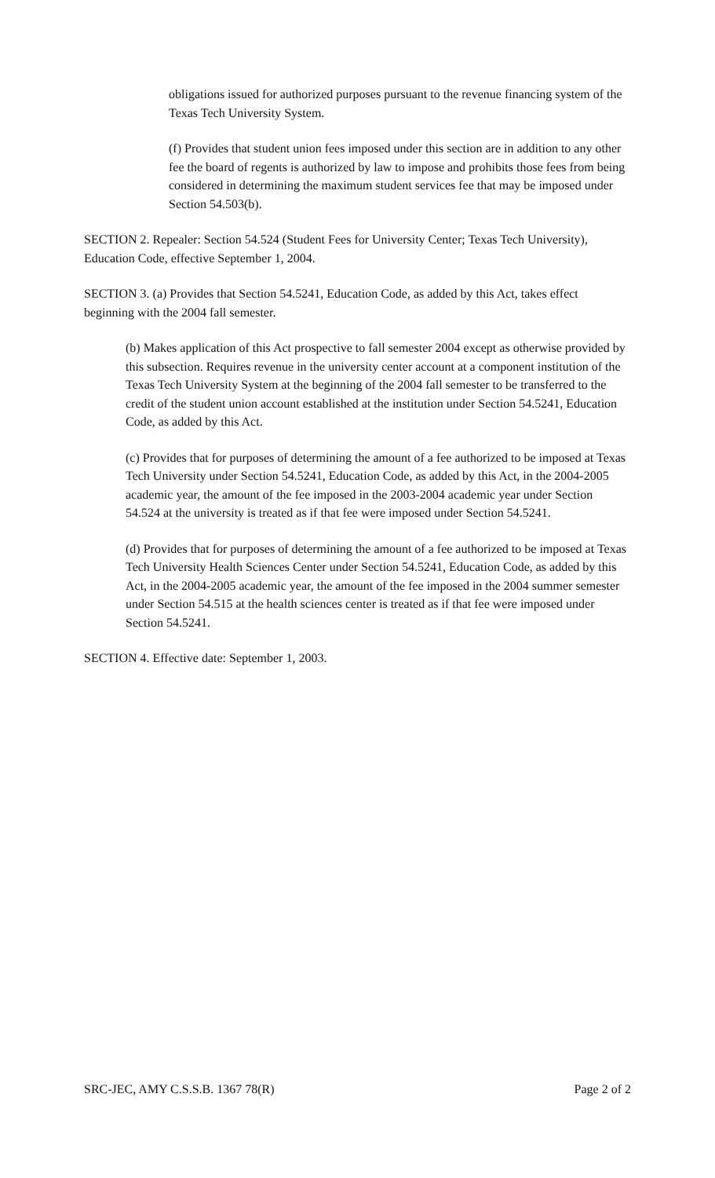obligations issued for authorized purposes pursuant to the revenue financing system of the Texas Tech University System.
(f) Provides that student union fees imposed under this section are in addition to any other fee the board of regents is authorized by law to impose and prohibits those fees from being considered in determining the maximum student services fee that may be imposed under Section 54.503(b).
SECTION 2. Repealer: Section 54.524 (Student Fees for University Center; Texas Tech University), Education Code, effective September 1, 2004.
SECTION 3. (a) Provides that Section 54.5241, Education Code, as added by this Act, takes effect beginning with the 2004 fall semester.
(b) Makes application of this Act prospective to fall semester 2004 except as otherwise provided by this subsection. Requires revenue in the university center account at a component institution of the Texas Tech University System at the beginning of the 2004 fall semester to be transferred to the credit of the student union account established at the institution under Section 54.5241, Education Code, as added by this Act.
(c) Provides that for purposes of determining the amount of a fee authorized to be imposed at Texas Tech University under Section 54.5241, Education Code, as added by this Act, in the 2004-2005 academic year, the amount of the fee imposed in the 2003-2004 academic year under Section 54.524 at the university is treated as if that fee were imposed under Section 54.5241.
(d) Provides that for purposes of determining the amount of a fee authorized to be imposed at Texas Tech University Health Sciences Center under Section 54.5241, Education Code, as added by this Act, in the 2004-2005 academic year, the amount of the fee imposed in the 2004 summer semester under Section 54.515 at the health sciences center is treated as if that fee were imposed under Section 54.5241.
SECTION 4. Effective date: September 1, 2003.
SRC-JEC, AMY C.S.S.B. 1367 78(R) Page 2 of 2